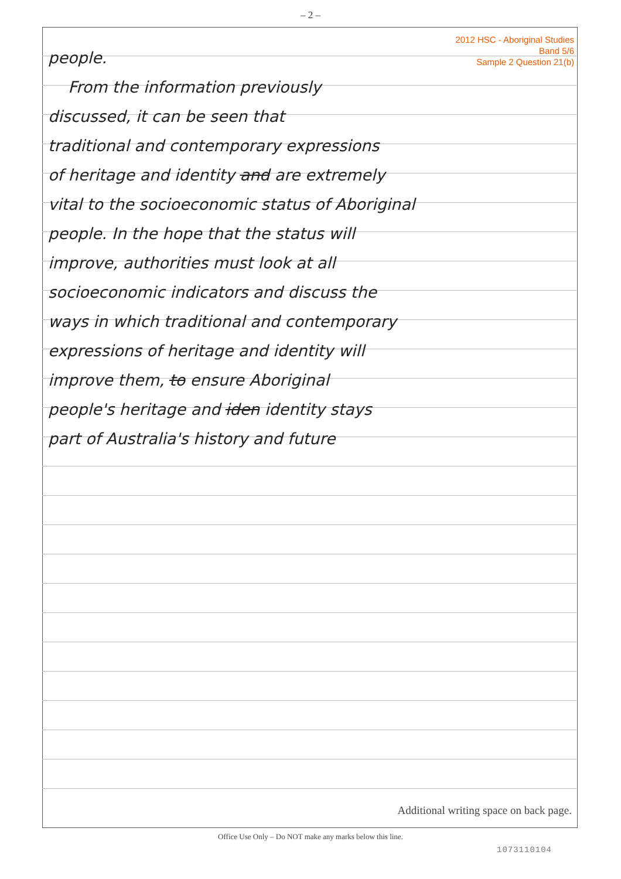– 2 –
2012 HSC - Aboriginal Studies
Band 5/6
Sample 2 Question 21(b)
people.
From the information previously
discussed, it can be seen that
traditional and contemporary expressions
of heritage and identity and are extremely
vital to the socioeconomic status of Aboriginal
people. In the hope that the status will
improve, authorities must look at all
socioeconomic indicators and discuss the
ways in which traditional and contemporary
expressions of heritage and identity will
improve them, to ensure Aboriginal
people's heritage and iden identity stays
part of Australia's history and future
Additional writing space on back page.
Office Use Only – Do NOT make any marks below this line.
1073110104